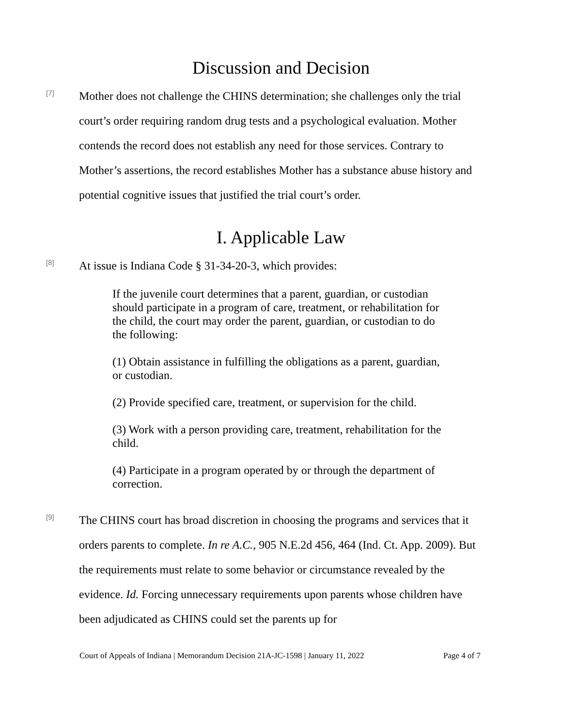Discussion and Decision
[7]
Mother does not challenge the CHINS determination; she challenges only the trial court’s order requiring random drug tests and a psychological evaluation. Mother contends the record does not establish any need for those services. Contrary to Mother’s assertions, the record establishes Mother has a substance abuse history and potential cognitive issues that justified the trial court’s order.
I. Applicable Law
[8]
At issue is Indiana Code § 31-34-20-3, which provides:
If the juvenile court determines that a parent, guardian, or custodian should participate in a program of care, treatment, or rehabilitation for the child, the court may order the parent, guardian, or custodian to do the following:
(1) Obtain assistance in fulfilling the obligations as a parent, guardian, or custodian.
(2) Provide specified care, treatment, or supervision for the child.
(3) Work with a person providing care, treatment, rehabilitation for the child.
(4) Participate in a program operated by or through the department of correction.
[9]
The CHINS court has broad discretion in choosing the programs and services that it orders parents to complete. In re A.C., 905 N.E.2d 456, 464 (Ind. Ct. App. 2009). But the requirements must relate to some behavior or circumstance revealed by the evidence. Id. Forcing unnecessary requirements upon parents whose children have been adjudicated as CHINS could set the parents up for
Court of Appeals of Indiana | Memorandum Decision 21A-JC-1598 | January 11, 2022 Page 4 of 7